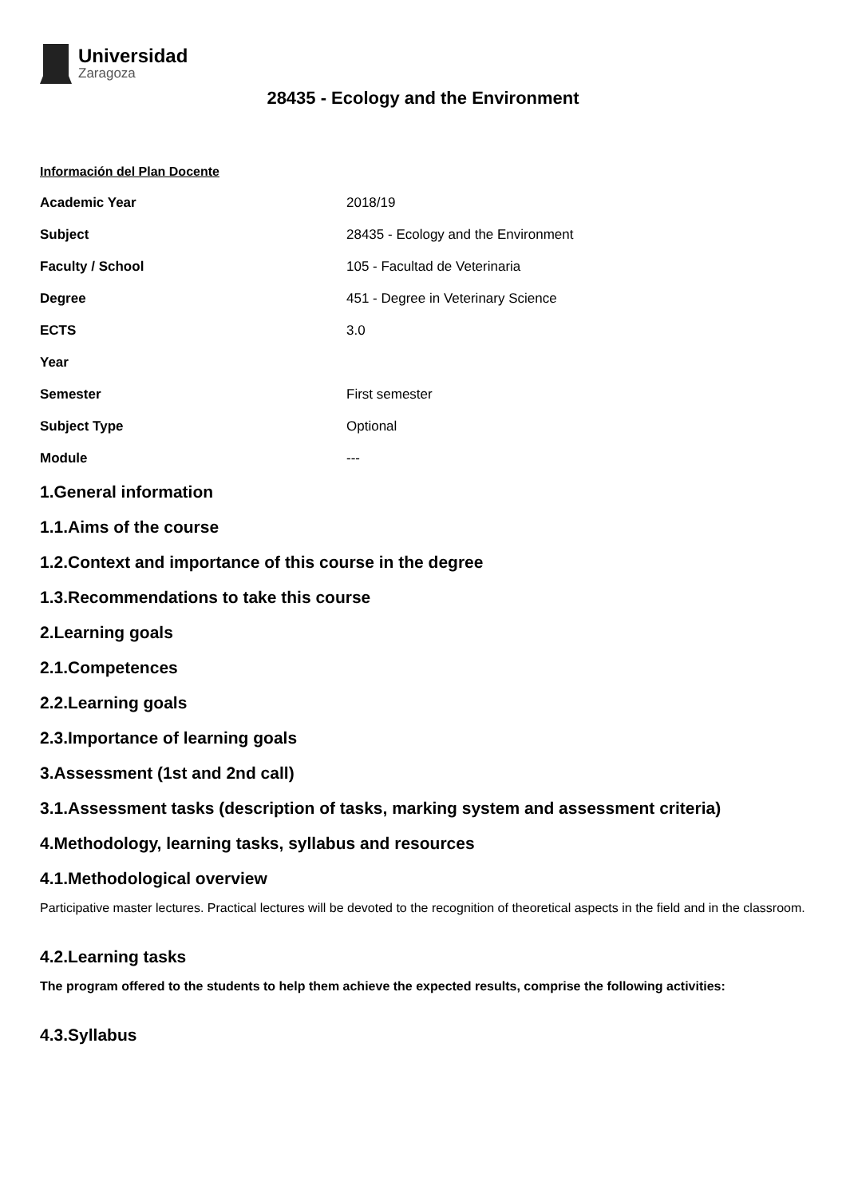Universidad
Zaragoza
28435 - Ecology and the Environment
Información del Plan Docente
| Academic Year | 2018/19 |
| Subject | 28435 - Ecology and the Environment |
| Faculty / School | 105 - Facultad de Veterinaria |
| Degree | 451 - Degree in Veterinary Science |
| ECTS | 3.0 |
| Year | |
| Semester | First semester |
| Subject Type | Optional |
| Module | --- |
1.General information
1.1.Aims of the course
1.2.Context and importance of this course in the degree
1.3.Recommendations to take this course
2.Learning goals
2.1.Competences
2.2.Learning goals
2.3.Importance of learning goals
3.Assessment (1st and 2nd call)
3.1.Assessment tasks (description of tasks, marking system and assessment criteria)
4.Methodology, learning tasks, syllabus and resources
4.1.Methodological overview
Participative master lectures. Practical lectures will be devoted to the recognition of theoretical aspects in the field and in the classroom.
4.2.Learning tasks
The program offered to the students to help them achieve the expected results, comprise the following activities:
4.3.Syllabus